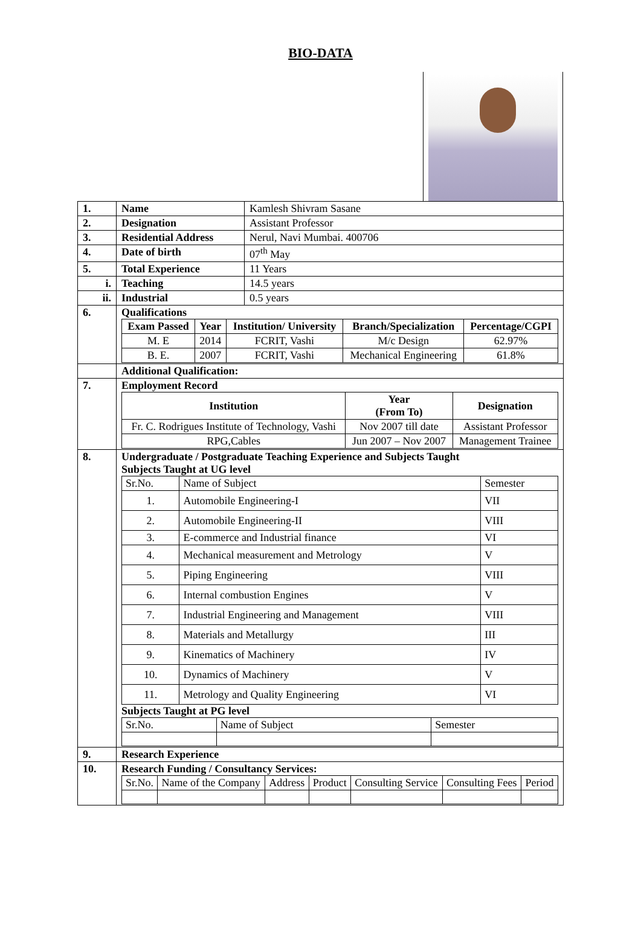BIO-DATA
| 1. | Name | Kamlesh Shivram Sasane |
| 2. | Designation | Assistant Professor |
| 3. | Residential Address | Nerul, Navi Mumbai. 400706 |
| 4. | Date of birth | 07<sup>th</sup> May |
| 5. | Total Experience | 11 Years |
| i. | Teaching | 14.5 years |
| ii. | Industrial | 0.5 years |
| 6. | Qualifications / Exam Passed / Year / Institution/ University / Branch/Specialization / Percentage/CGPI / / --- / --- / --- / --- / --- / / M. E / 2014 / FCRIT, Vashi / M/c Design / 62.97% / / B. E. / 2007 / FCRIT, Vashi / Mechanical Engineering / 61.8% / | |
| | Additional Qualification: | |
| 7. | Employment Record / Institution / Year (From To) / Designation / / --- / --- / --- / / Fr. C. Rodrigues Institute of Technology, Vashi / Nov 2007 till date / Assistant Professor / / RPG,Cables / Jun 2007 – Nov 2007 / Management Trainee / | |
| 8. | Undergraduate / Postgraduate Teaching Experience and Subjects Taught Subjects Taught at UG level / Sr.No. / Name of Subject / Semester / / 1. / Automobile Engineering-I / VII / / 2. / Automobile Engineering-II / VIII / / 3. / E-commerce and Industrial finance / VI / / 4. / Mechanical measurement and Metrology / V / / 5. / Piping Engineering / VIII / / 6. / Internal combustion Engines / V / / 7. / Industrial Engineering and Management / VIII / / 8. / Materials and Metallurgy / III / / 9. / Kinematics of Machinery / IV / / 10. / Dynamics of Machinery / V / / 11. / Metrology and Quality Engineering / VI / Subjects Taught at PG level / Sr.No. / Name of Subject / Semester / | |
| 9. | Research Experience | |
| 10. | Research Funding / Consultancy Services: / Sr.No. / Name of the Company / Address / Product / Consulting Service / Consulting Fees / Period / | |